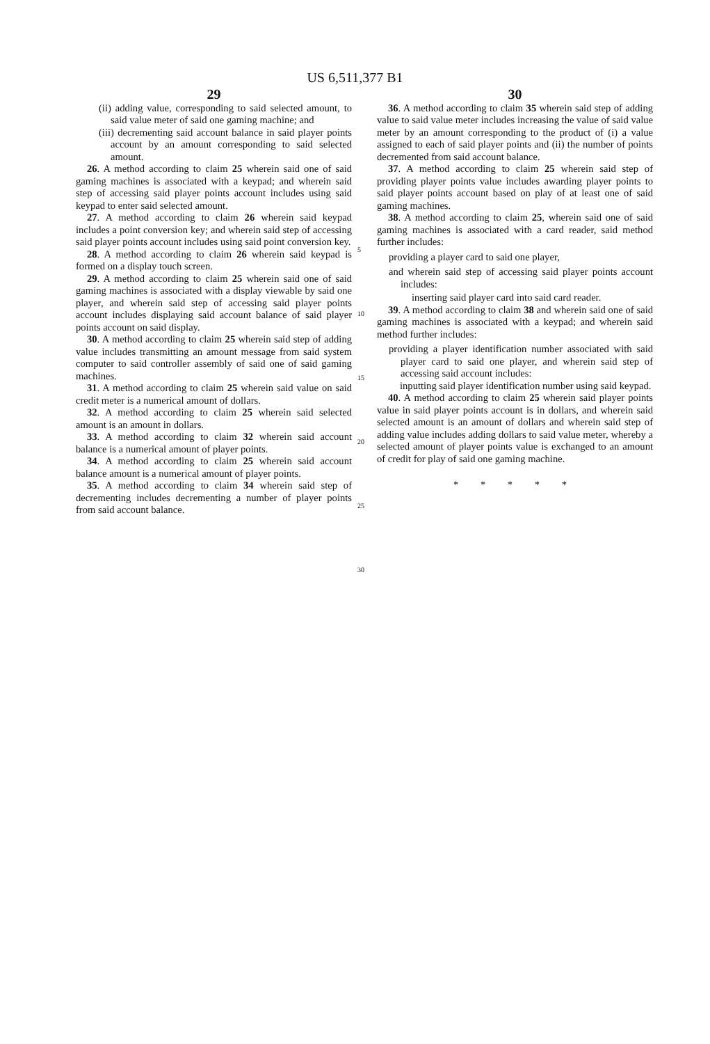US 6,511,377 B1
29
(ii) adding value, corresponding to said selected amount, to said value meter of said one gaming machine; and
(iii) decrementing said account balance in said player points account by an amount corresponding to said selected amount.
26. A method according to claim 25 wherein said one of said gaming machines is associated with a keypad; and wherein said step of accessing said player points account includes using said keypad to enter said selected amount.
27. A method according to claim 26 wherein said keypad includes a point conversion key; and wherein said step of accessing said player points account includes using said point conversion key.
28. A method according to claim 26 wherein said keypad is formed on a display touch screen.
29. A method according to claim 25 wherein said one of said gaming machines is associated with a display viewable by said one player, and wherein said step of accessing said player points account includes displaying said account balance of said player points account on said display.
30. A method according to claim 25 wherein said step of adding value includes transmitting an amount message from said system computer to said controller assembly of said one of said gaming machines.
31. A method according to claim 25 wherein said value on said credit meter is a numerical amount of dollars.
32. A method according to claim 25 wherein said selected amount is an amount in dollars.
33. A method according to claim 32 wherein said account balance is a numerical amount of player points.
34. A method according to claim 25 wherein said account balance amount is a numerical amount of player points.
35. A method according to claim 34 wherein said step of decrementing includes decrementing a number of player points from said account balance.
5
10
15
20
25
30
30
36. A method according to claim 35 wherein said step of adding value to said value meter includes increasing the value of said value meter by an amount corresponding to the product of (i) a value assigned to each of said player points and (ii) the number of points decremented from said account balance.
37. A method according to claim 25 wherein said step of providing player points value includes awarding player points to said player points account based on play of at least one of said gaming machines.
38. A method according to claim 25, wherein said one of said gaming machines is associated with a card reader, said method further includes:
providing a player card to said one player,
and wherein said step of accessing said player points account includes:
inserting said player card into said card reader.
39. A method according to claim 38 and wherein said one of said gaming machines is associated with a keypad; and wherein said method further includes:
providing a player identification number associated with said player card to said one player, and wherein said step of accessing said account includes:
inputting said player identification number using said keypad.
40. A method according to claim 25 wherein said player points value in said player points account is in dollars, and wherein said selected amount is an amount of dollars and wherein said step of adding value includes adding dollars to said value meter, whereby a selected amount of player points value is exchanged to an amount of credit for play of said one gaming machine.
* * * * *